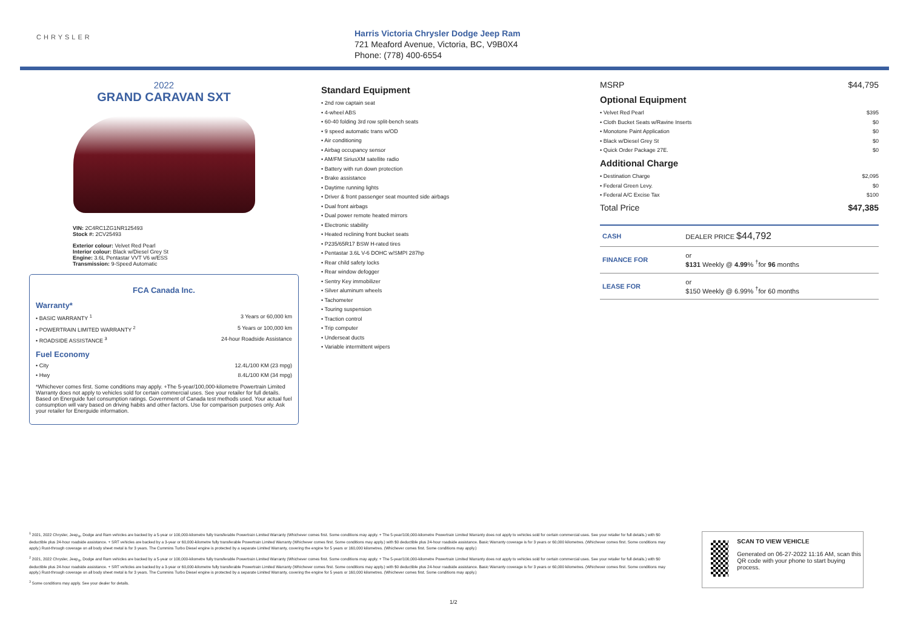CHRYSLER
Harris Victoria Chrysler Dodge Jeep Ram
721 Meaford Avenue, Victoria, BC, V9B0X4
Phone: (778) 400-6554
2022
GRAND CARAVAN SXT
VIN: 2C4RC1ZG1NR125493
Stock #: 2CV25493
Exterior colour: Velvet Red Pearl
Interior colour: Black w/Diesel Grey St
Engine: 3.6L Pentastar VVT V6 w/ESS
Transmission: 9-Speed Automatic
FCA Canada Inc.
Warranty*
• BASIC WARRANTY <sup>1</sup> 3 Years or 60,000 km
• POWERTRAIN LIMITED WARRANTY <sup>2</sup> 5 Years or 100,000 km
• ROADSIDE ASSISTANCE <sup>3</sup> 24-hour Roadside Assistance
Fuel Economy
• City 12.4L/100 KM (23 mpg)
• Hwy 8.4L/100 KM (34 mpg)
*Whichever comes first. Some conditions may apply. +The 5-year/100,000-kilometre Powertrain Limited Warranty does not apply to vehicles sold for certain commercial uses. See your retailer for full details. Based on Energuide fuel consumption ratings. Government of Canada test methods used. Your actual fuel consumption will vary based on driving habits and other factors. Use for comparison purposes only. Ask your retailer for Energuide information.
Standard Equipment
• 2nd row captain seat
• 4-wheel ABS
• 60-40 folding 3rd row split-bench seats
• 9 speed automatic trans w/OD
• Air conditioning
• Airbag occupancy sensor
• AM/FM SiriusXM satellite radio
• Battery with run down protection
• Brake assistance
• Daytime running lights
• Driver & front passenger seat mounted side airbags
• Dual front airbags
• Dual power remote heated mirrors
• Electronic stability
• Heated reclining front bucket seats
• P235/65R17 BSW H-rated tires
• Pentastar 3.6L V-6 DOHC w/SMPI 287hp
• Rear child safety locks
• Rear window defogger
• Sentry Key immobilizer
• Silver aluminum wheels
• Tachometer
• Touring suspension
• Traction control
• Trip computer
• Underseat ducts
• Variable intermittent wipers
MSRP $44,795
Optional Equipment
• Velvet Red Pearl $395
• Cloth Bucket Seats w/Ravine Inserts $0
• Monotone Paint Application $0
• Black w/Diesel Grey St $0
• Quick Order Package 27E. $0
Additional Charge
• Destination Charge $2,095
• Federal Green Levy. $0
• Federal A/C Excise Tax $100
Total Price $47,385
| CASH | DEALER PRICE $44,792 |
| FINANCE FOR | or $131 Weekly @ 4.99 % <sup>†</sup>for 96 months |
| LEASE FOR | or $150 Weekly @ 6.99% <sup>†</sup>for 60 months |
<sup>1</sup> 2021, 2022 Chrysler, Jeep<sub>®</sub>, Dodge and Ram vehicles are backed by a 5-year or 100,000-kilometre fully transferable Powertrain Limited Warranty (Whichever comes first. Some conditions may apply. + The 5-year/100,000-kilometre Powertrain Limited Warranty does not apply to vehicles sold for certain commercial uses. See your retailer for full details.) with $0 deductible plus 24-hour roadside assistance. + SRT vehicles are backed by a 3-year or 60,000-kilometre fully transferable Powertrain Limited Warranty (Whichever comes first. Some conditions may apply.) with $0 deductible plus 24-hour roadside assistance. Basic Warranty coverage is for 3 years or 60,000 kilometres. (Whichever comes first. Some conditions may apply.) Rust-through coverage on all body sheet metal is for 3 years. The Cummins Turbo Diesel engine is protected by a separate Limited Warranty, covering the engine for 5 years or 160,000 kilometres. (Whichever comes first. Some conditions may apply.)
<sup>2</sup> 2021, 2022 Chrysler, Jeep<sub>®</sub>, Dodge and Ram vehicles are backed by a 5-year or 100,000-kilometre fully transferable Powertrain Limited Warranty (Whichever comes first. Some conditions may apply. + The 5-year/100,000-kilometre Powertrain Limited Warranty does not apply to vehicles sold for certain commercial uses. See your retailer for full details.) with $0 deductible plus 24-hour roadside assistance. + SRT vehicles are backed by a 3-year or 60,000-kilometre fully transferable Powertrain Limited Warranty (Whichever comes first. Some conditions may apply.) with $0 deductible plus 24-hour roadside assistance. Basic Warranty coverage is for 3 years or 60,000 kilometres. (Whichever comes first. Some conditions may apply.) Rust-through coverage on all body sheet metal is for 3 years. The Cummins Turbo Diesel engine is protected by a separate Limited Warranty, covering the engine for 5 years or 160,000 kilometres. (Whichever comes first. Some conditions may apply.)
<sup>3</sup> Some conditions may apply. See your dealer for details.
SCAN TO VIEW VEHICLE
Generated on 06-27-2022 11:16 AM, scan this QR code with your phone to start buying process.
1/2